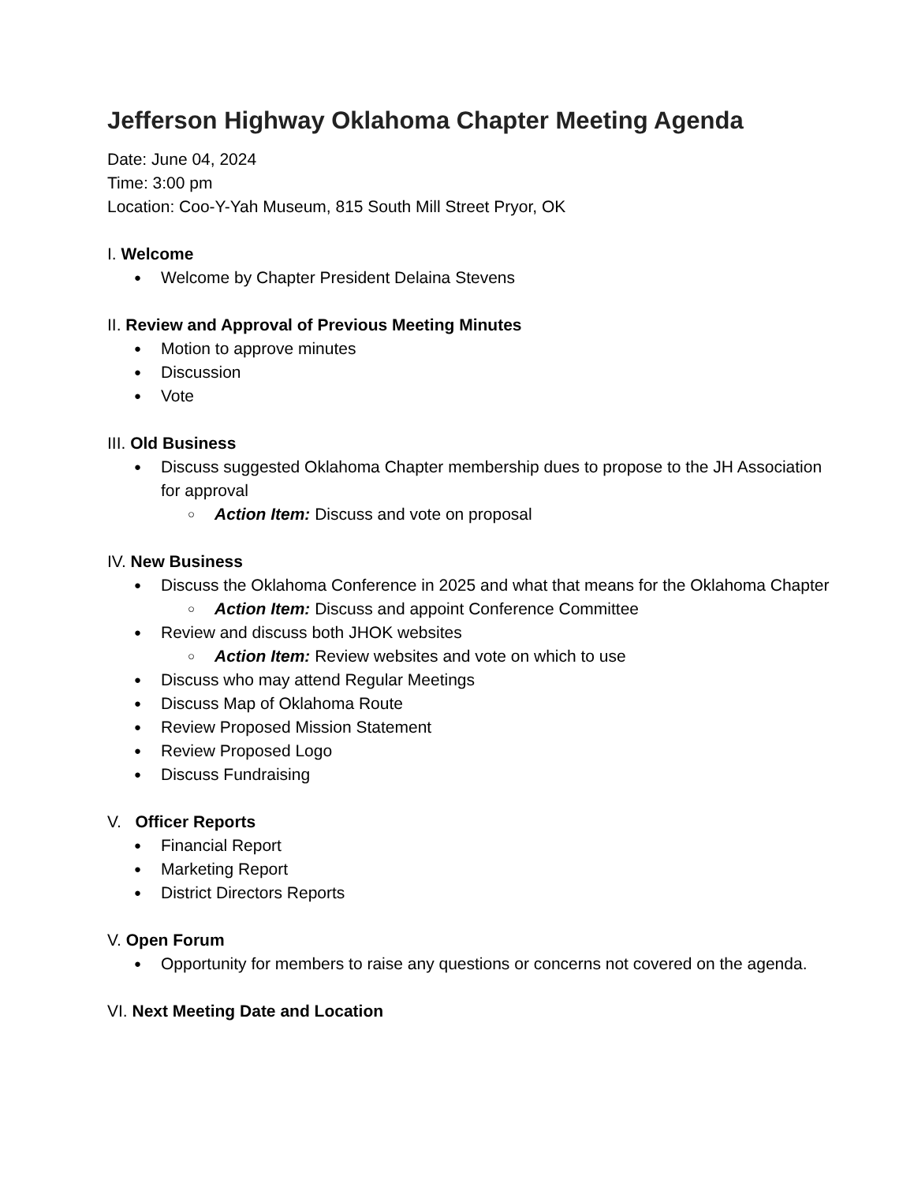Jefferson Highway Oklahoma Chapter Meeting Agenda
Date: June 04, 2024
Time: 3:00 pm
Location: Coo-Y-Yah Museum, 815 South Mill Street Pryor, OK
I. Welcome
● Welcome by Chapter President Delaina Stevens
II. Review and Approval of Previous Meeting Minutes
● Motion to approve minutes
● Discussion
● Vote
III. Old Business
● Discuss suggested Oklahoma Chapter membership dues to propose to the JH Association for approval
○ Action Item: Discuss and vote on proposal
IV. New Business
● Discuss the Oklahoma Conference in 2025 and what that means for the Oklahoma Chapter
○ Action Item: Discuss and appoint Conference Committee
● Review and discuss both JHOK websites
○ Action Item: Review websites and vote on which to use
● Discuss who may attend Regular Meetings
● Discuss Map of Oklahoma Route
● Review Proposed Mission Statement
● Review Proposed Logo
● Discuss Fundraising
V. Officer Reports
● Financial Report
● Marketing Report
● District Directors Reports
V. Open Forum
● Opportunity for members to raise any questions or concerns not covered on the agenda.
VI. Next Meeting Date and Location